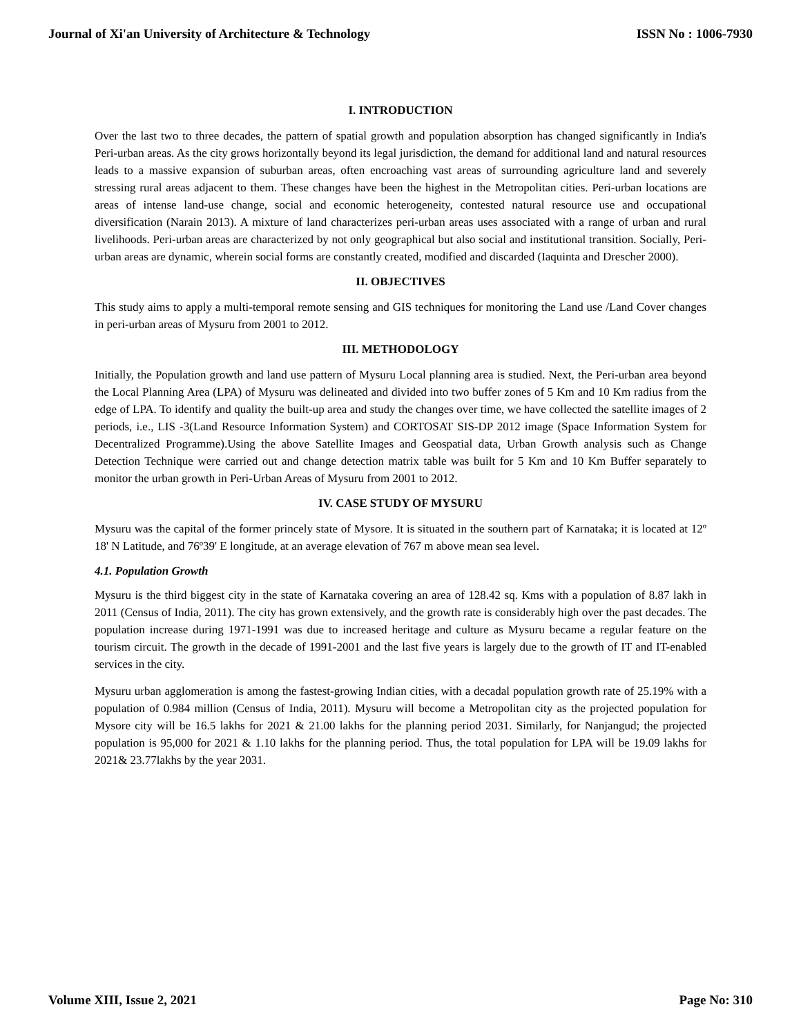Journal of Xi'an University of Architecture & Technology ISSN No : 1006-7930
I. INTRODUCTION
Over the last two to three decades, the pattern of spatial growth and population absorption has changed significantly in India's Peri-urban areas. As the city grows horizontally beyond its legal jurisdiction, the demand for additional land and natural resources leads to a massive expansion of suburban areas, often encroaching vast areas of surrounding agriculture land and severely stressing rural areas adjacent to them. These changes have been the highest in the Metropolitan cities. Peri-urban locations are areas of intense land-use change, social and economic heterogeneity, contested natural resource use and occupational diversification (Narain 2013). A mixture of land characterizes peri-urban areas uses associated with a range of urban and rural livelihoods. Peri-urban areas are characterized by not only geographical but also social and institutional transition. Socially, Peri-urban areas are dynamic, wherein social forms are constantly created, modified and discarded (Iaquinta and Drescher 2000).
II. OBJECTIVES
This study aims to apply a multi-temporal remote sensing and GIS techniques for monitoring the Land use /Land Cover changes in peri-urban areas of Mysuru from 2001 to 2012.
III. METHODOLOGY
Initially, the Population growth and land use pattern of Mysuru Local planning area is studied. Next, the Peri-urban area beyond the Local Planning Area (LPA) of Mysuru was delineated and divided into two buffer zones of 5 Km and 10 Km radius from the edge of LPA. To identify and quality the built-up area and study the changes over time, we have collected the satellite images of 2 periods, i.e., LIS -3(Land Resource Information System) and CORTOSAT SIS-DP 2012 image (Space Information System for Decentralized Programme).Using the above Satellite Images and Geospatial data, Urban Growth analysis such as Change Detection Technique were carried out and change detection matrix table was built for 5 Km and 10 Km Buffer separately to monitor the urban growth in Peri-Urban Areas of Mysuru from 2001 to 2012.
IV. CASE STUDY OF MYSURU
Mysuru was the capital of the former princely state of Mysore. It is situated in the southern part of Karnataka; it is located at 12º 18' N Latitude, and 76º39' E longitude, at an average elevation of 767 m above mean sea level.
4.1. Population Growth
Mysuru is the third biggest city in the state of Karnataka covering an area of 128.42 sq. Kms with a population of 8.87 lakh in 2011 (Census of India, 2011). The city has grown extensively, and the growth rate is considerably high over the past decades. The population increase during 1971-1991 was due to increased heritage and culture as Mysuru became a regular feature on the tourism circuit. The growth in the decade of 1991-2001 and the last five years is largely due to the growth of IT and IT-enabled services in the city.
Mysuru urban agglomeration is among the fastest-growing Indian cities, with a decadal population growth rate of 25.19% with a population of 0.984 million (Census of India, 2011). Mysuru will become a Metropolitan city as the projected population for Mysore city will be 16.5 lakhs for 2021 & 21.00 lakhs for the planning period 2031. Similarly, for Nanjangud; the projected population is 95,000 for 2021 & 1.10 lakhs for the planning period. Thus, the total population for LPA will be 19.09 lakhs for 2021& 23.77lakhs by the year 2031.
Volume XIII, Issue 2, 2021 Page No: 310